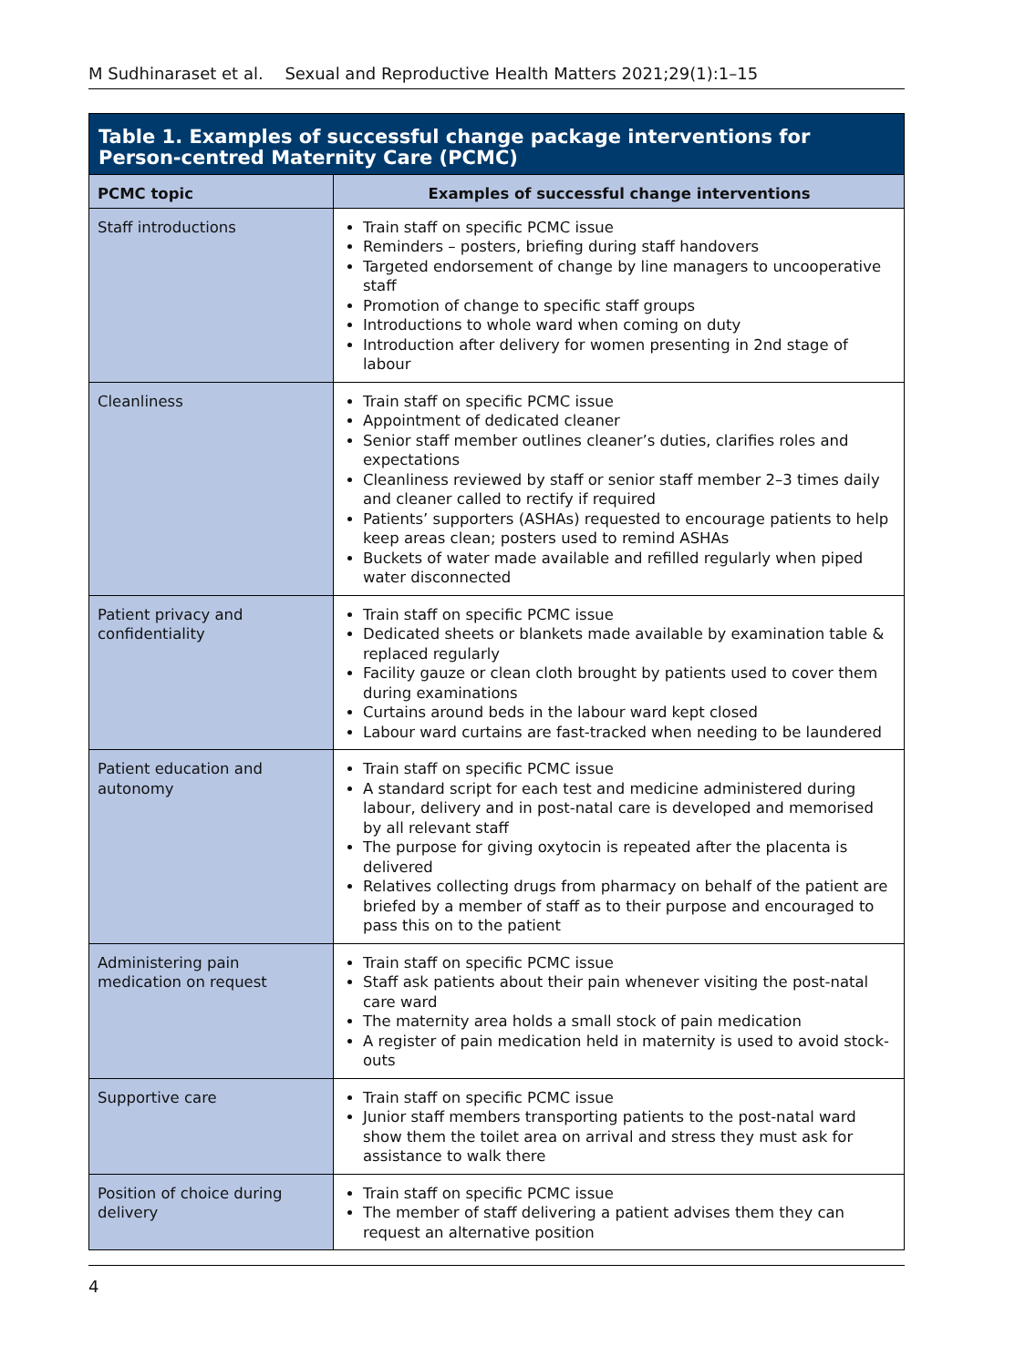M Sudhinaraset et al. Sexual and Reproductive Health Matters 2021;29(1):1–15
Table 1. Examples of successful change package interventions for Person-centred Maternity Care (PCMC)
| PCMC topic | Examples of successful change interventions |
| --- | --- |
| Staff introductions | Train staff on specific PCMC issue Reminders – posters, briefing during staff handovers Targeted endorsement of change by line managers to uncooperative staff Promotion of change to specific staff groups Introductions to whole ward when coming on duty Introduction after delivery for women presenting in 2nd stage of labour |
| Cleanliness | Train staff on specific PCMC issue Appointment of dedicated cleaner Senior staff member outlines cleaner’s duties, clarifies roles and expectations Cleanliness reviewed by staff or senior staff member 2–3 times daily and cleaner called to rectify if required Patients’ supporters (ASHAs) requested to encourage patients to help keep areas clean; posters used to remind ASHAs Buckets of water made available and refilled regularly when piped water disconnected |
| Patient privacy and confidentiality | Train staff on specific PCMC issue Dedicated sheets or blankets made available by examination table & replaced regularly Facility gauze or clean cloth brought by patients used to cover them during examinations Curtains around beds in the labour ward kept closed Labour ward curtains are fast-tracked when needing to be laundered |
| Patient education and autonomy | Train staff on specific PCMC issue A standard script for each test and medicine administered during labour, delivery and in post-natal care is developed and memorised by all relevant staff The purpose for giving oxytocin is repeated after the placenta is delivered Relatives collecting drugs from pharmacy on behalf of the patient are briefed by a member of staff as to their purpose and encouraged to pass this on to the patient |
| Administering pain medication on request | Train staff on specific PCMC issue Staff ask patients about their pain whenever visiting the post-natal care ward The maternity area holds a small stock of pain medication A register of pain medication held in maternity is used to avoid stock-outs |
| Supportive care | Train staff on specific PCMC issue Junior staff members transporting patients to the post-natal ward show them the toilet area on arrival and stress they must ask for assistance to walk there |
| Position of choice during delivery | Train staff on specific PCMC issue The member of staff delivering a patient advises them they can request an alternative position |
4